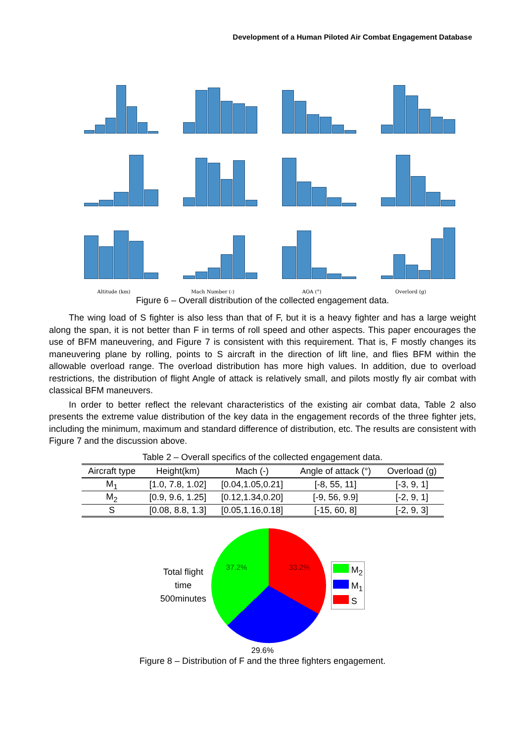Development of a Human Piloted Air Combat Engagement Database
Altitude (km) Mach Number (-) AOA (°) Overlord (g)
Figure 6 – Overall distribution of the collected engagement data.
The wing load of S fighter is also less than that of F, but it is a heavy fighter and has a large weight along the span, it is not better than F in terms of roll speed and other aspects. This paper encourages the use of BFM maneuvering, and Figure 7 is consistent with this requirement. That is, F mostly changes its maneuvering plane by rolling, points to S aircraft in the direction of lift line, and flies BFM within the allowable overload range. The overload distribution has more high values. In addition, due to overload restrictions, the distribution of flight Angle of attack is relatively small, and pilots mostly fly air combat with classical BFM maneuvers.
In order to better reflect the relevant characteristics of the existing air combat data, Table 2 also presents the extreme value distribution of the key data in the engagement records of the three fighter jets, including the minimum, maximum and standard difference of distribution, etc. The results are consistent with Figure 7 and the discussion above.
Table 2 – Overall specifics of the collected engagement data.
| Aircraft type | Height(km) | Mach (-) | Angle of attack (°) | Overload (g) |
| --- | --- | --- | --- | --- |
| M<sub>1</sub> | [1.0, 7.8, 1.02] | [0.04,1.05,0.21] | [-8, 55, 11] | [-3, 9, 1] |
| M<sub>2</sub> | [0.9, 9.6, 1.25] | [0.12,1.34,0.20] | [-9, 56, 9.9] | [-2, 9, 1] |
| S | [0.08, 8.8, 1.3] | [0.05,1.16,0.18] | [-15, 60, 8] | [-2, 9, 3] |
Total flight
time
500minutes
37.2% 33.2%
M<sub>2</sub>
M<sub>1</sub>
S
29.6%
Figure 8 – Distribution of F and the three fighters engagement.